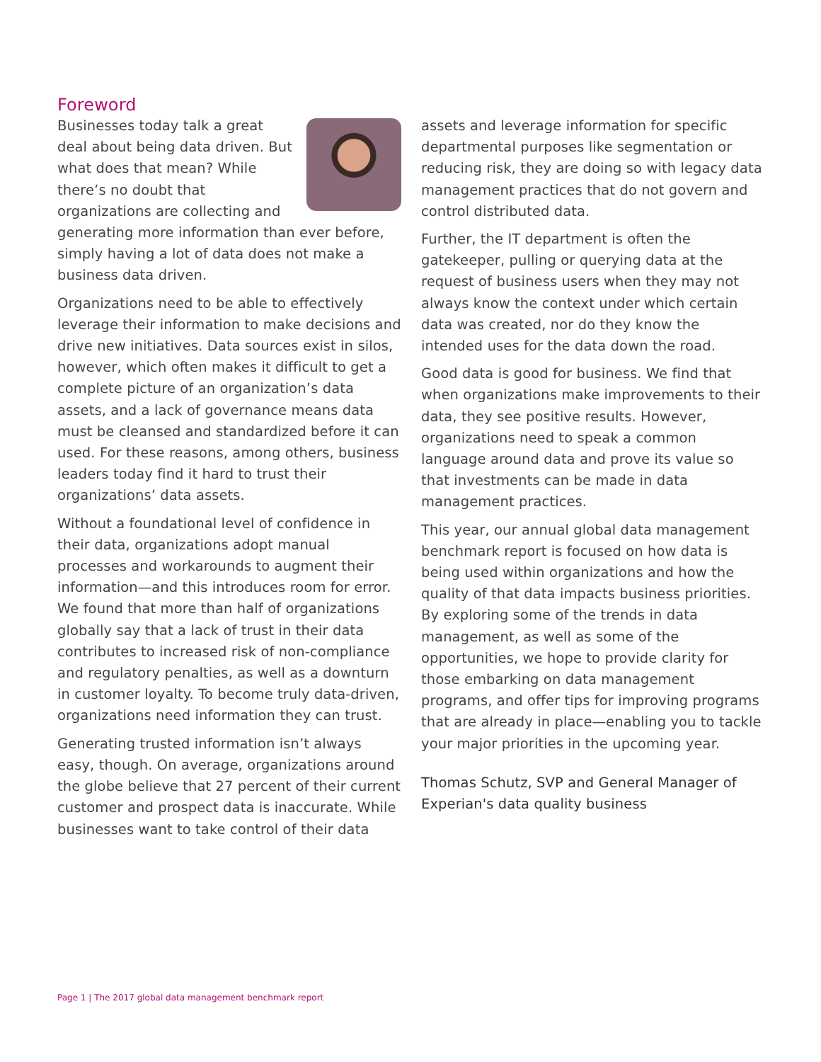Foreword
Businesses today talk a great deal about being data driven. But what does that mean? While there’s no doubt that organizations are collecting and generating more information than ever before, simply having a lot of data does not make a business data driven.
Organizations need to be able to effectively leverage their information to make decisions and drive new initiatives. Data sources exist in silos, however, which often makes it difficult to get a complete picture of an organization’s data assets, and a lack of governance means data must be cleansed and standardized before it can used. For these reasons, among others, business leaders today find it hard to trust their organizations’ data assets.
Without a foundational level of confidence in their data, organizations adopt manual processes and workarounds to augment their information—and this introduces room for error. We found that more than half of organizations globally say that a lack of trust in their data contributes to increased risk of non-compliance and regulatory penalties, as well as a downturn in customer loyalty. To become truly data-driven, organizations need information they can trust.
Generating trusted information isn’t always easy, though. On average, organizations around the globe believe that 27 percent of their current customer and prospect data is inaccurate. While businesses want to take control of their data
assets and leverage information for specific departmental purposes like segmentation or reducing risk, they are doing so with legacy data management practices that do not govern and control distributed data.
Further, the IT department is often the gatekeeper, pulling or querying data at the request of business users when they may not always know the context under which certain data was created, nor do they know the intended uses for the data down the road.
Good data is good for business. We find that when organizations make improvements to their data, they see positive results. However, organizations need to speak a common language around data and prove its value so that investments can be made in data management practices.
This year, our annual global data management benchmark report is focused on how data is being used within organizations and how the quality of that data impacts business priorities. By exploring some of the trends in data management, as well as some of the opportunities, we hope to provide clarity for those embarking on data management programs, and offer tips for improving programs that are already in place—enabling you to tackle your major priorities in the upcoming year.
Thomas Schutz, SVP and General Manager of Experian's data quality business
Page 1 | The 2017 global data management benchmark report